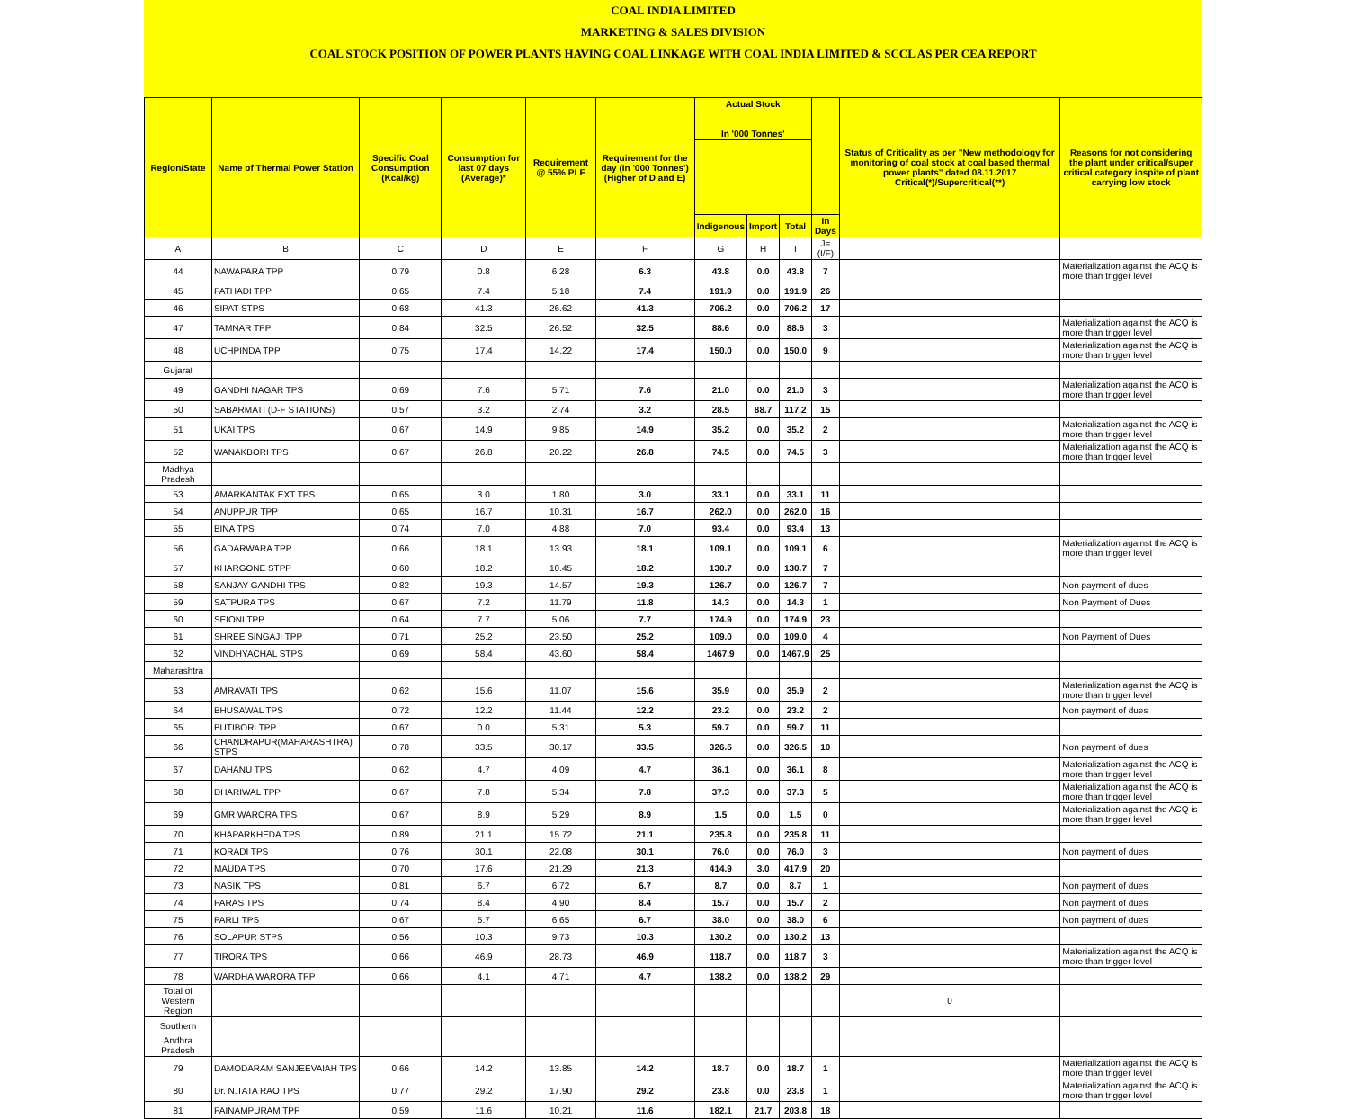COAL INDIA LIMITED
MARKETING & SALES DIVISION
COAL STOCK POSITION OF POWER PLANTS HAVING COAL LINKAGE WITH COAL INDIA LIMITED & SCCL AS PER CEA REPORT
| Region/State | Name of Thermal Power Station | Specific Coal Consumption (Kcal/kg) | Consumption for last 07 days (Average)* | Requirement @ 55% PLF | Requirement for the day (In '000 Tonnes') (Higher of D and E) | Actual Stock In '000 Tonnes' | | | | Status of Criticality as per "New methodology for monitoring of coal stock at coal based thermal power plants" dated 08.11.2017 Critical(*)/Supercritical(**) | Reasons for not considering the plant under critical/super critical category inspite of plant carrying low stock |
| --- | --- | --- | --- | --- | --- | --- | --- | --- | --- | --- | --- |
| | | | | | | Indigenous | Import | Total | In Days | | |
| A | B | C | D | E | F | G | H | I | J=(I/F) | | |
| 44 | NAWAPARA TPP | 0.79 | 0.8 | 6.28 | 6.3 | 43.8 | 0.0 | 43.8 | 7 | | Materialization against the ACQ is more than trigger level |
| 45 | PATHADI TPP | 0.65 | 7.4 | 5.18 | 7.4 | 191.9 | 0.0 | 191.9 | 26 | | |
| 46 | SIPAT STPS | 0.68 | 41.3 | 26.62 | 41.3 | 706.2 | 0.0 | 706.2 | 17 | | |
| 47 | TAMNAR TPP | 0.84 | 32.5 | 26.52 | 32.5 | 88.6 | 0.0 | 88.6 | 3 | | Materialization against the ACQ is more than trigger level |
| 48 | UCHPINDA TPP | 0.75 | 17.4 | 14.22 | 17.4 | 150.0 | 0.0 | 150.0 | 9 | | Materialization against the ACQ is more than trigger level |
| Gujarat | | | | | | | | | | | |
| 49 | GANDHI NAGAR TPS | 0.69 | 7.6 | 5.71 | 7.6 | 21.0 | 0.0 | 21.0 | 3 | | Materialization against the ACQ is more than trigger level |
| 50 | SABARMATI (D-F STATIONS) | 0.57 | 3.2 | 2.74 | 3.2 | 28.5 | 88.7 | 117.2 | 15 | | |
| 51 | UKAI TPS | 0.67 | 14.9 | 9.85 | 14.9 | 35.2 | 0.0 | 35.2 | 2 | | Materialization against the ACQ is more than trigger level |
| 52 | WANAKBORI TPS | 0.67 | 26.8 | 20.22 | 26.8 | 74.5 | 0.0 | 74.5 | 3 | | Materialization against the ACQ is more than trigger level |
| Madhya Pradesh | | | | | | | | | | | |
| 53 | AMARKANTAK EXT TPS | 0.65 | 3.0 | 1.80 | 3.0 | 33.1 | 0.0 | 33.1 | 11 | | |
| 54 | ANUPPUR TPP | 0.65 | 16.7 | 10.31 | 16.7 | 262.0 | 0.0 | 262.0 | 16 | | |
| 55 | BINA TPS | 0.74 | 7.0 | 4.88 | 7.0 | 93.4 | 0.0 | 93.4 | 13 | | |
| 56 | GADARWARA TPP | 0.66 | 18.1 | 13.93 | 18.1 | 109.1 | 0.0 | 109.1 | 6 | | Materialization against the ACQ is more than trigger level |
| 57 | KHARGONE STPP | 0.60 | 18.2 | 10.45 | 18.2 | 130.7 | 0.0 | 130.7 | 7 | | |
| 58 | SANJAY GANDHI TPS | 0.82 | 19.3 | 14.57 | 19.3 | 126.7 | 0.0 | 126.7 | 7 | | Non payment of dues |
| 59 | SATPURA TPS | 0.67 | 7.2 | 11.79 | 11.8 | 14.3 | 0.0 | 14.3 | 1 | | Non Payment of Dues |
| 60 | SEIONI TPP | 0.64 | 7.7 | 5.06 | 7.7 | 174.9 | 0.0 | 174.9 | 23 | | |
| 61 | SHREE SINGAJI TPP | 0.71 | 25.2 | 23.50 | 25.2 | 109.0 | 0.0 | 109.0 | 4 | | Non Payment of Dues |
| 62 | VINDHYACHAL STPS | 0.69 | 58.4 | 43.60 | 58.4 | 1467.9 | 0.0 | 1467.9 | 25 | | |
| Maharashtra | | | | | | | | | | | |
| 63 | AMRAVATI TPS | 0.62 | 15.6 | 11.07 | 15.6 | 35.9 | 0.0 | 35.9 | 2 | | Materialization against the ACQ is more than trigger level |
| 64 | BHUSAWAL TPS | 0.72 | 12.2 | 11.44 | 12.2 | 23.2 | 0.0 | 23.2 | 2 | | Non payment of dues |
| 65 | BUTIBORI TPP | 0.67 | 0.0 | 5.31 | 5.3 | 59.7 | 0.0 | 59.7 | 11 | | |
| 66 | CHANDRAPUR(MAHARASHTRA) STPS | 0.78 | 33.5 | 30.17 | 33.5 | 326.5 | 0.0 | 326.5 | 10 | | Non payment of dues |
| 67 | DAHANU TPS | 0.62 | 4.7 | 4.09 | 4.7 | 36.1 | 0.0 | 36.1 | 8 | | Materialization against the ACQ is more than trigger level |
| 68 | DHARIWAL TPP | 0.67 | 7.8 | 5.34 | 7.8 | 37.3 | 0.0 | 37.3 | 5 | | Materialization against the ACQ is more than trigger level |
| 69 | GMR WARORA TPS | 0.67 | 8.9 | 5.29 | 8.9 | 1.5 | 0.0 | 1.5 | 0 | | Materialization against the ACQ is more than trigger level |
| 70 | KHAPARKHEDA TPS | 0.89 | 21.1 | 15.72 | 21.1 | 235.8 | 0.0 | 235.8 | 11 | | |
| 71 | KORADI TPS | 0.76 | 30.1 | 22.08 | 30.1 | 76.0 | 0.0 | 76.0 | 3 | | Non payment of dues |
| 72 | MAUDA TPS | 0.70 | 17.6 | 21.29 | 21.3 | 414.9 | 3.0 | 417.9 | 20 | | |
| 73 | NASIK TPS | 0.81 | 6.7 | 6.72 | 6.7 | 8.7 | 0.0 | 8.7 | 1 | | Non payment of dues |
| 74 | PARAS TPS | 0.74 | 8.4 | 4.90 | 8.4 | 15.7 | 0.0 | 15.7 | 2 | | Non payment of dues |
| 75 | PARLI TPS | 0.67 | 5.7 | 6.65 | 6.7 | 38.0 | 0.0 | 38.0 | 6 | | Non payment of dues |
| 76 | SOLAPUR STPS | 0.56 | 10.3 | 9.73 | 10.3 | 130.2 | 0.0 | 130.2 | 13 | | |
| 77 | TIRORA TPS | 0.66 | 46.9 | 28.73 | 46.9 | 118.7 | 0.0 | 118.7 | 3 | | Materialization against the ACQ is more than trigger level |
| 78 | WARDHA WARORA TPP | 0.66 | 4.1 | 4.71 | 4.7 | 138.2 | 0.0 | 138.2 | 29 | | |
| Total of Western Region | | | | | | | | | | 0 | |
| Southern | | | | | | | | | | | |
| Andhra Pradesh | | | | | | | | | | | |
| 79 | DAMODARAM SANJEEVAIAH TPS | 0.66 | 14.2 | 13.85 | 14.2 | 18.7 | 0.0 | 18.7 | 1 | | Materialization against the ACQ is more than trigger level |
| 80 | Dr. N.TATA RAO TPS | 0.77 | 29.2 | 17.90 | 29.2 | 23.8 | 0.0 | 23.8 | 1 | | Materialization against the ACQ is more than trigger level |
| 81 | PAINAMPURAM TPP | 0.59 | 11.6 | 10.21 | 11.6 | 182.1 | 21.7 | 203.8 | 18 | | |